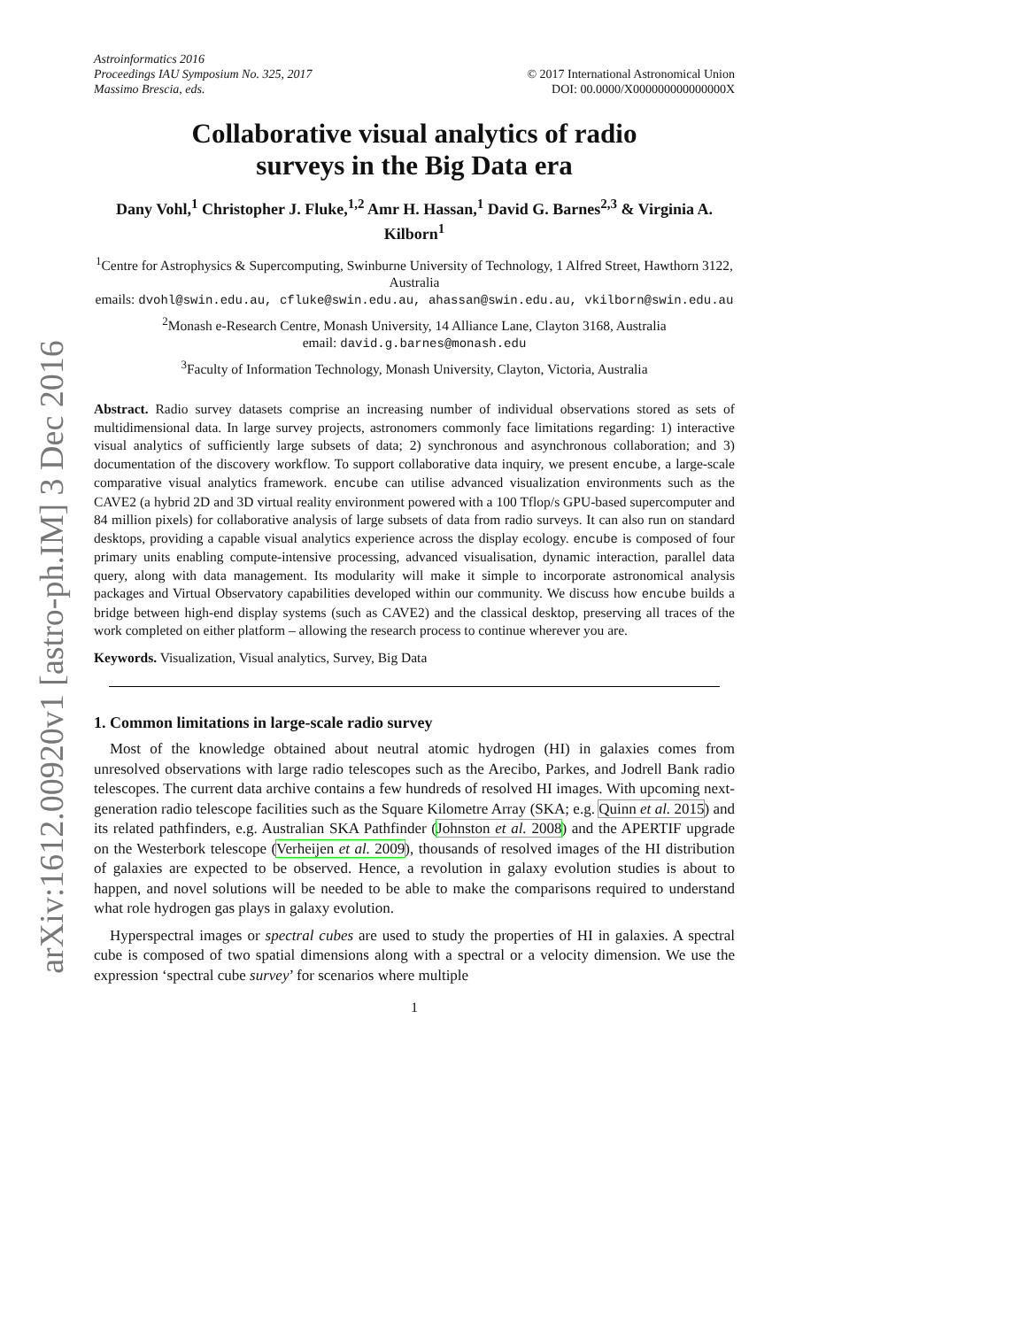arXiv:1612.00920v1 [astro-ph.IM] 3 Dec 2016
Astroinformatics 2016
Proceedings IAU Symposium No. 325, 2017
Massimo Brescia, eds.
© 2017 International Astronomical Union
DOI: 00.0000/X000000000000000X
Collaborative visual analytics of radio
surveys in the Big Data era
Dany Vohl,<sup>1</sup> Christopher J. Fluke,<sup>1,2</sup> Amr H. Hassan,<sup>1</sup> David G. Barnes<sup>2,3</sup> & Virginia A. Kilborn<sup>1</sup>
<sup>1</sup> Centre for Astrophysics & Supercomputing, Swinburne University of Technology, 1 Alfred Street, Hawthorn 3122, Australia
emails: dvohl@swin.edu.au, cfluke@swin.edu.au, ahassan@swin.edu.au, vkilborn@swin.edu.au
<sup>2</sup> Monash e-Research Centre, Monash University, 14 Alliance Lane, Clayton 3168, Australia
email: david.g.barnes@monash.edu
<sup>3</sup> Faculty of Information Technology, Monash University, Clayton, Victoria, Australia
Abstract. Radio survey datasets comprise an increasing number of individual observations stored as sets of multidimensional data. In large survey projects, astronomers commonly face limitations regarding: 1) interactive visual analytics of sufficiently large subsets of data; 2) synchronous and asynchronous collaboration; and 3) documentation of the discovery workflow. To support collaborative data inquiry, we present encube, a large-scale comparative visual analytics framework. encube can utilise advanced visualization environments such as the CAVE2 (a hybrid 2D and 3D virtual reality environment powered with a 100 Tflop/s GPU-based supercomputer and 84 million pixels) for collaborative analysis of large subsets of data from radio surveys. It can also run on standard desktops, providing a capable visual analytics experience across the display ecology. encube is composed of four primary units enabling compute-intensive processing, advanced visualisation, dynamic interaction, parallel data query, along with data management. Its modularity will make it simple to incorporate astronomical analysis packages and Virtual Observatory capabilities developed within our community. We discuss how encube builds a bridge between high-end display systems (such as CAVE2) and the classical desktop, preserving all traces of the work completed on either platform – allowing the research process to continue wherever you are.
Keywords. Visualization, Visual analytics, Survey, Big Data
1. Common limitations in large-scale radio survey
Most of the knowledge obtained about neutral atomic hydrogen (HI) in galaxies comes from unresolved observations with large radio telescopes such as the Arecibo, Parkes, and Jodrell Bank radio telescopes. The current data archive contains a few hundreds of resolved HI images. With upcoming next-generation radio telescope facilities such as the Square Kilometre Array (SKA; e.g. Quinn et al. 2015) and its related pathfinders, e.g. Australian SKA Pathfinder (Johnston et al. 2008) and the APERTIF upgrade on the Westerbork telescope (Verheijen et al. 2009), thousands of resolved images of the HI distribution of galaxies are expected to be observed. Hence, a revolution in galaxy evolution studies is about to happen, and novel solutions will be needed to be able to make the comparisons required to understand what role hydrogen gas plays in galaxy evolution.
Hyperspectral images or spectral cubes are used to study the properties of HI in galaxies. A spectral cube is composed of two spatial dimensions along with a spectral or a velocity dimension. We use the expression ‘spectral cube survey’ for scenarios where multiple
1